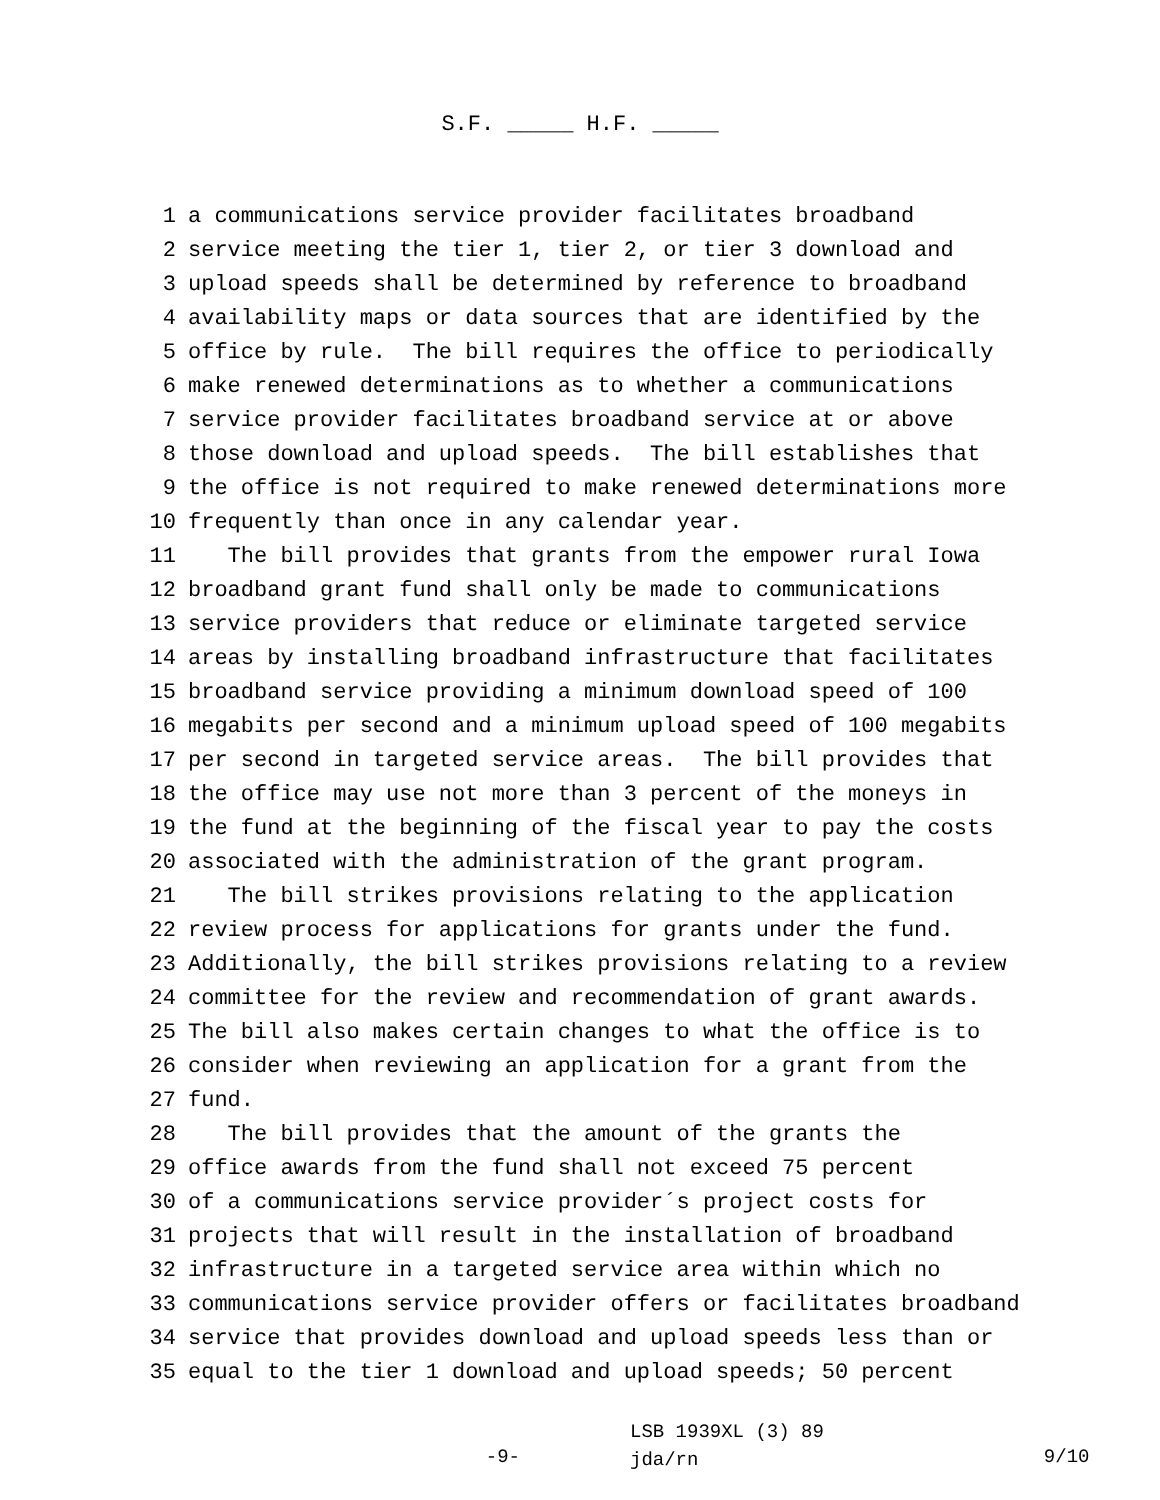S.F. _____ H.F. _____
1 a communications service provider facilitates broadband
2 service meeting the tier 1, tier 2, or tier 3 download and
3 upload speeds shall be determined by reference to broadband
4 availability maps or data sources that are identified by the
5 office by rule. The bill requires the office to periodically
6 make renewed determinations as to whether a communications
7 service provider facilitates broadband service at or above
8 those download and upload speeds. The bill establishes that
9 the office is not required to make renewed determinations more
10 frequently than once in any calendar year.
11 The bill provides that grants from the empower rural Iowa
12 broadband grant fund shall only be made to communications
13 service providers that reduce or eliminate targeted service
14 areas by installing broadband infrastructure that facilitates
15 broadband service providing a minimum download speed of 100
16 megabits per second and a minimum upload speed of 100 megabits
17 per second in targeted service areas. The bill provides that
18 the office may use not more than 3 percent of the moneys in
19 the fund at the beginning of the fiscal year to pay the costs
20 associated with the administration of the grant program.
21 The bill strikes provisions relating to the application
22 review process for applications for grants under the fund.
23 Additionally, the bill strikes provisions relating to a review
24 committee for the review and recommendation of grant awards.
25 The bill also makes certain changes to what the office is to
26 consider when reviewing an application for a grant from the
27 fund.
28 The bill provides that the amount of the grants the
29 office awards from the fund shall not exceed 75 percent
30 of a communications service provider´s project costs for
31 projects that will result in the installation of broadband
32 infrastructure in a targeted service area within which no
33 communications service provider offers or facilitates broadband
34 service that provides download and upload speeds less than or
35 equal to the tier 1 download and upload speeds; 50 percent
-9-
LSB 1939XL (3) 89
jda/rn
9/10